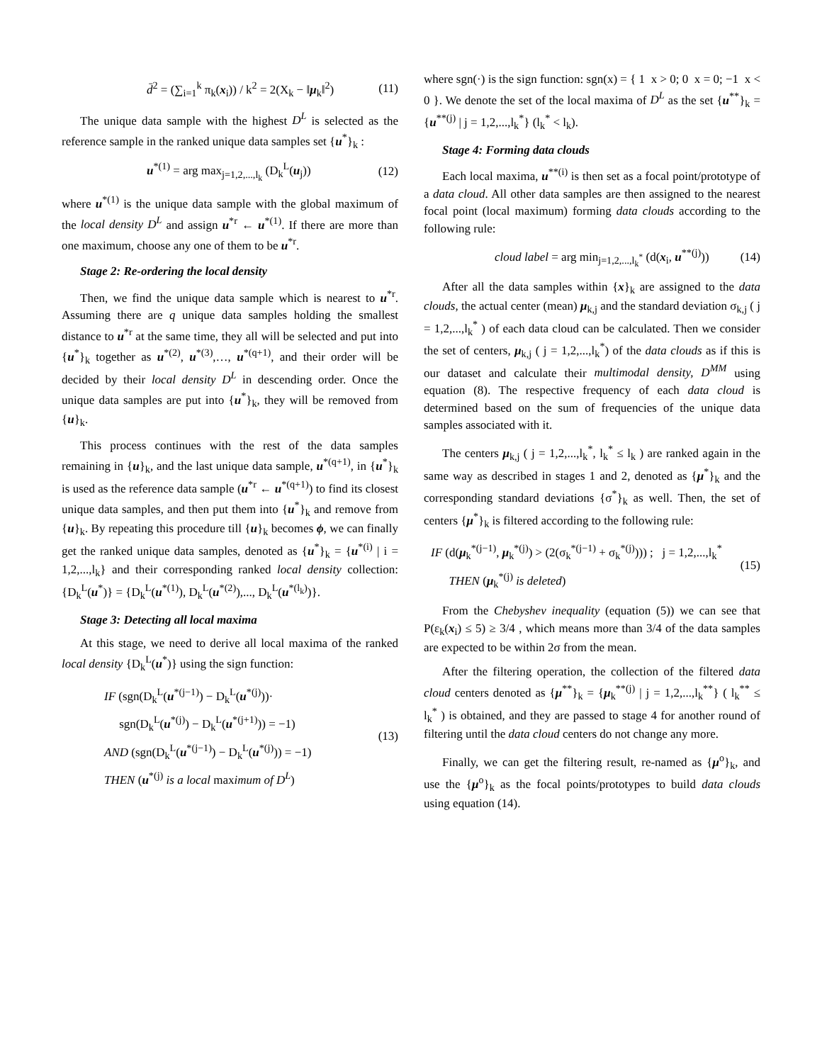d̄<sup>2</sup> = (∑<sub>i=1</sub><sup>k</sup> π<sub>k</sub>(x<sub>i</sub>)) / k<sup>2</sup> = 2(X<sub>k</sub> − ‖μ<sub>k</sub>‖<sup>2</sup>) (11)
The unique data sample with the highest D<sup>L</sup> is selected as the reference sample in the ranked unique data samples set {u<sup>*</sup>}<sub>k</sub> :
u<sup>*(1)</sup> = arg max<sub>j=1,2,...,l<sub>k</sub></sub> (D<sub>k</sub><sup>L</sup>(u<sub>j</sub>)) (12)
where u<sup>*(1)</sup> is the unique data sample with the global maximum of the local density D<sup>L</sup> and assign u<sup>*r</sup> ← u<sup>*(1)</sup>. If there are more than one maximum, choose any one of them to be u<sup>*r</sup>.
Stage 2: Re-ordering the local density
Then, we find the unique data sample which is nearest to u<sup>*r</sup>. Assuming there are q unique data samples holding the smallest distance to u<sup>*r</sup> at the same time, they all will be selected and put into {u<sup>*</sup>}<sub>k</sub> together as u<sup>*(2)</sup>, u<sup>*(3)</sup>,…, u<sup>*(q+1)</sup>, and their order will be decided by their local density D<sup>L</sup> in descending order. Once the unique data samples are put into {u<sup>*</sup>}<sub>k</sub>, they will be removed from {u}<sub>k</sub>.
This process continues with the rest of the data samples remaining in {u}<sub>k</sub>, and the last unique data sample, u<sup>*(q+1)</sup>, in {u<sup>*</sup>}<sub>k</sub> is used as the reference data sample (u<sup>*r</sup> ← u<sup>*(q+1)</sup>) to find its closest unique data samples, and then put them into {u<sup>*</sup>}<sub>k</sub> and remove from {u}<sub>k</sub>. By repeating this procedure till {u}<sub>k</sub> becomes ϕ, we can finally get the ranked unique data samples, denoted as {u<sup>*</sup>}<sub>k</sub> = {u<sup>*(i)</sup> | i = 1,2,...,l<sub>k</sub>} and their corresponding ranked local density collection: {D<sub>k</sub><sup>L</sup>(u<sup>*</sup>)} = {D<sub>k</sub><sup>L</sup>(u<sup>*(1)</sup>), D<sub>k</sub><sup>L</sup>(u<sup>*(2)</sup>),..., D<sub>k</sub><sup>L</sup>(u<sup>*(l<sub>k</sub>)</sup>)}.
Stage 3: Detecting all local maxima
At this stage, we need to derive all local maxima of the ranked local density {D<sub>k</sub><sup>L</sup>(u<sup>*</sup>)} using the sign function:
IF (sgn(D<sub>k</sub><sup>L</sup>(u<sup>*(j−1)</sup>) − D<sub>k</sub><sup>L</sup>(u<sup>*(j)</sup>))·
sgn(D<sub>k</sub><sup>L</sup>(u<sup>*(j)</sup>) − D<sub>k</sub><sup>L</sup>(u<sup>*(j+1)</sup>)) = −1)
AND (sgn(D<sub>k</sub><sup>L</sup>(u<sup>*(j−1)</sup>) − D<sub>k</sub><sup>L</sup>(u<sup>*(j)</sup>)) = −1)
THEN (u<sup>*(j)</sup> is a local maximum of D<sup>L</sup>) (13)
where sgn(·) is the sign function: sgn(x) = { 1 x > 0; 0 x = 0; −1 x < 0 }. We denote the set of the local maxima of D<sup>L</sup> as the set {u<sup>**</sup>}<sub>k</sub> = {u<sup>**(j)</sup> | j = 1,2,...,l<sub>k</sub><sup>*</sup>} (l<sub>k</sub><sup>*</sup> < l<sub>k</sub>).
Stage 4: Forming data clouds
Each local maxima, u<sup>**(i)</sup> is then set as a focal point/prototype of a data cloud. All other data samples are then assigned to the nearest focal point (local maximum) forming data clouds according to the following rule:
cloud label = arg min<sub>j=1,2,...,l<sub>k</sub><sup>*</sup></sub> (d(x<sub>i</sub>, u<sup>**(j)</sup>)) (14)
After all the data samples within {x}<sub>k</sub> are assigned to the data clouds, the actual center (mean) μ<sub>k,j</sub> and the standard deviation σ<sub>k,j</sub> ( j = 1,2,...,l<sub>k</sub><sup>*</sup> ) of each data cloud can be calculated. Then we consider the set of centers, μ<sub>k,j</sub> ( j = 1,2,...,l<sub>k</sub><sup>*</sup>) of the data clouds as if this is our dataset and calculate their multimodal density, D<sup>MM</sup> using equation (8). The respective frequency of each data cloud is determined based on the sum of frequencies of the unique data samples associated with it.
The centers μ<sub>k,j</sub> ( j = 1,2,...,l<sub>k</sub><sup>*</sup>, l<sub>k</sub><sup>*</sup> ≤ l<sub>k</sub> ) are ranked again in the same way as described in stages 1 and 2, denoted as {μ<sup>*</sup>}<sub>k</sub> and the corresponding standard deviations {σ<sup>*</sup>}<sub>k</sub> as well. Then, the set of centers {μ<sup>*</sup>}<sub>k</sub> is filtered according to the following rule:
IF (d(μ<sub>k</sub><sup>*(j−1)</sup>, μ<sub>k</sub><sup>*(j)</sup>) > (2(σ<sub>k</sub><sup>*(j−1)</sup> + σ<sub>k</sub><sup>*(j)</sup>))) ; j = 1,2,...,l<sub>k</sub><sup>*</sup>
THEN (μ<sub>k</sub><sup>*(j)</sup> is deleted) (15)
From the Chebyshev inequality (equation (5)) we can see that P(ε<sub>k</sub>(x<sub>i</sub>) ≤ 5) ≥ 3/4 , which means more than 3/4 of the data samples are expected to be within 2σ from the mean.
After the filtering operation, the collection of the filtered data cloud centers denoted as {μ<sup>**</sup>}<sub>k</sub> = {μ<sub>k</sub><sup>**(j)</sup> | j = 1,2,...,l<sub>k</sub><sup>**</sup>} ( l<sub>k</sub><sup>**</sup> ≤ l<sub>k</sub><sup>*</sup> ) is obtained, and they are passed to stage 4 for another round of filtering until the data cloud centers do not change any more.
Finally, we can get the filtering result, re-named as {μ<sup>o</sup>}<sub>k</sub>, and use the {μ<sup>o</sup>}<sub>k</sub> as the focal points/prototypes to build data clouds using equation (14).